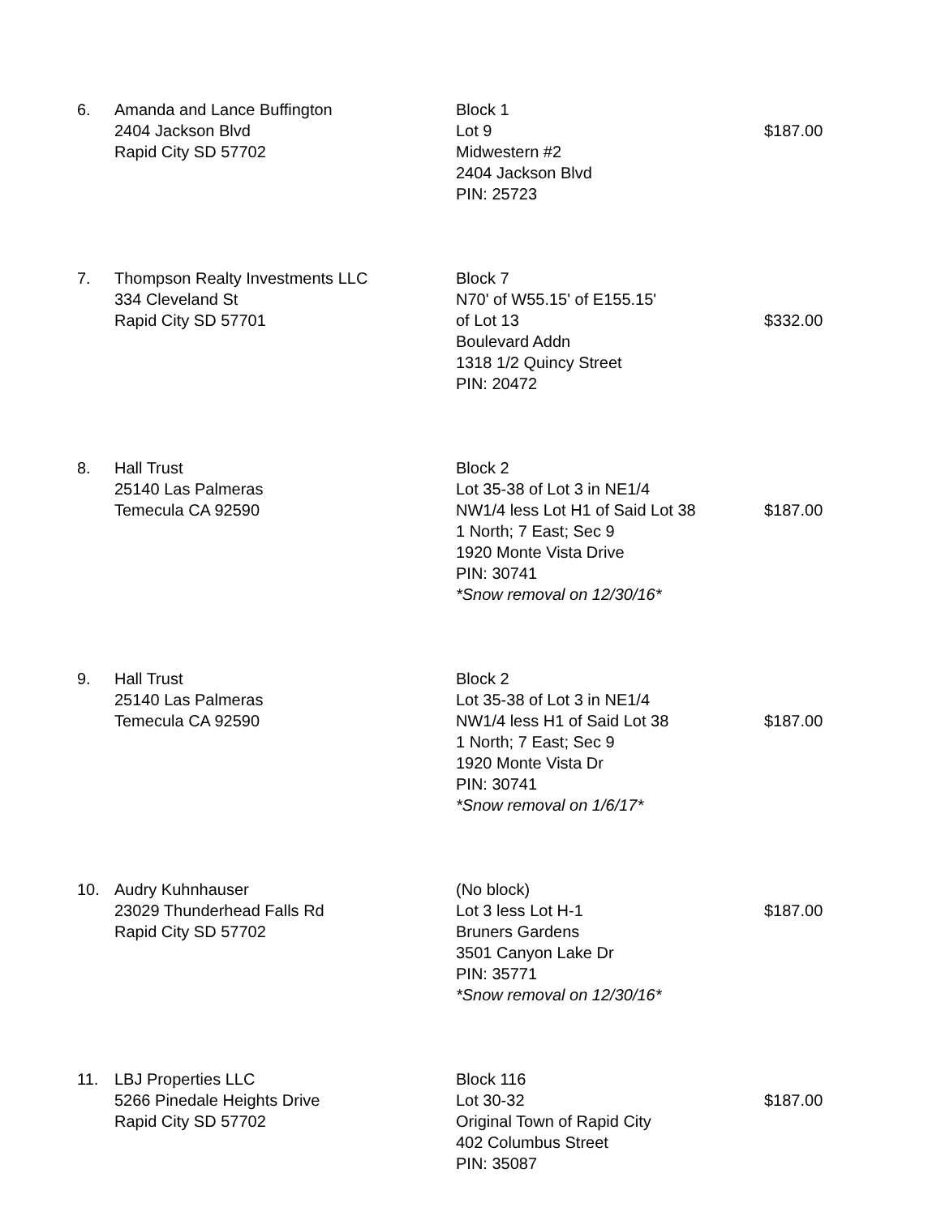| 6. | Amanda and Lance Buffington 2404 Jackson Blvd Rapid City SD 57702 | Block 1 Lot 9 Midwestern #2 2404 Jackson Blvd PIN: 25723 | $187.00 |
| 7. | Thompson Realty Investments LLC 334 Cleveland St Rapid City SD 57701 | Block 7 N70' of W55.15' of E155.15' of Lot 13 Boulevard Addn 1318 1/2 Quincy Street PIN: 20472 | $332.00 |
| 8. | Hall Trust 25140 Las Palmeras Temecula CA 92590 | Block 2 Lot 35-38 of Lot 3 in NE1/4 NW1/4 less Lot H1 of Said Lot 38 1 North; 7 East; Sec 9 1920 Monte Vista Drive PIN: 30741 *Snow removal on 12/30/16* | $187.00 |
| 9. | Hall Trust 25140 Las Palmeras Temecula CA 92590 | Block 2 Lot 35-38 of Lot 3 in NE1/4 NW1/4 less H1 of Said Lot 38 1 North; 7 East; Sec 9 1920 Monte Vista Dr PIN: 30741 *Snow removal on 1/6/17* | $187.00 |
| 10. | Audry Kuhnhauser 23029 Thunderhead Falls Rd Rapid City SD 57702 | (No block) Lot 3 less Lot H-1 Bruners Gardens 3501 Canyon Lake Dr PIN: 35771 *Snow removal on 12/30/16* | $187.00 |
| 11. | LBJ Properties LLC 5266 Pinedale Heights Drive Rapid City SD 57702 | Block 116 Lot 30-32 Original Town of Rapid City 402 Columbus Street PIN: 35087 | $187.00 |